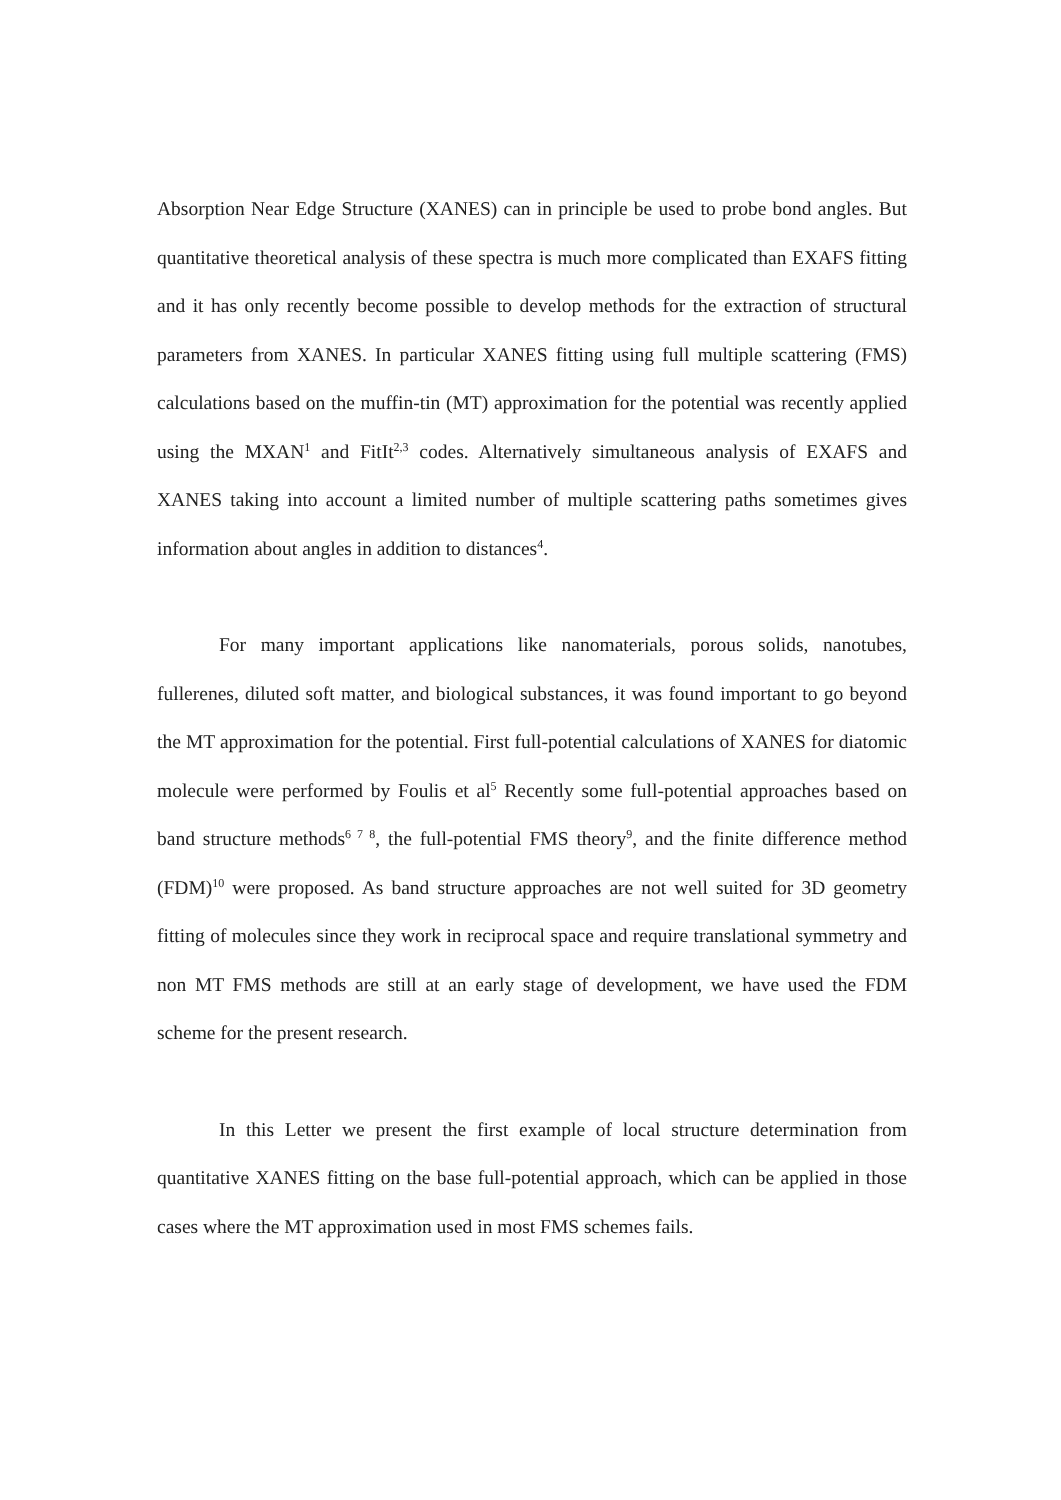Absorption Near Edge Structure (XANES) can in principle be used to probe bond angles. But quantitative theoretical analysis of these spectra is much more complicated than EXAFS fitting and it has only recently become possible to develop methods for the extraction of structural parameters from XANES. In particular XANES fitting using full multiple scattering (FMS) calculations based on the muffin-tin (MT) approximation for the potential was recently applied using the MXAN<sup>1</sup> and FitIt<sup>2,3</sup> codes. Alternatively simultaneous analysis of EXAFS and XANES taking into account a limited number of multiple scattering paths sometimes gives information about angles in addition to distances<sup>4</sup>.
For many important applications like nanomaterials, porous solids, nanotubes, fullerenes, diluted soft matter, and biological substances, it was found important to go beyond the MT approximation for the potential. First full-potential calculations of XANES for diatomic molecule were performed by Foulis et al<sup>5</sup> Recently some full-potential approaches based on band structure methods<sup>6 7 8</sup>, the full-potential FMS theory<sup>9</sup>, and the finite difference method (FDM)<sup>10</sup> were proposed. As band structure approaches are not well suited for 3D geometry fitting of molecules since they work in reciprocal space and require translational symmetry and non MT FMS methods are still at an early stage of development, we have used the FDM scheme for the present research.
In this Letter we present the first example of local structure determination from quantitative XANES fitting on the base full-potential approach, which can be applied in those cases where the MT approximation used in most FMS schemes fails.